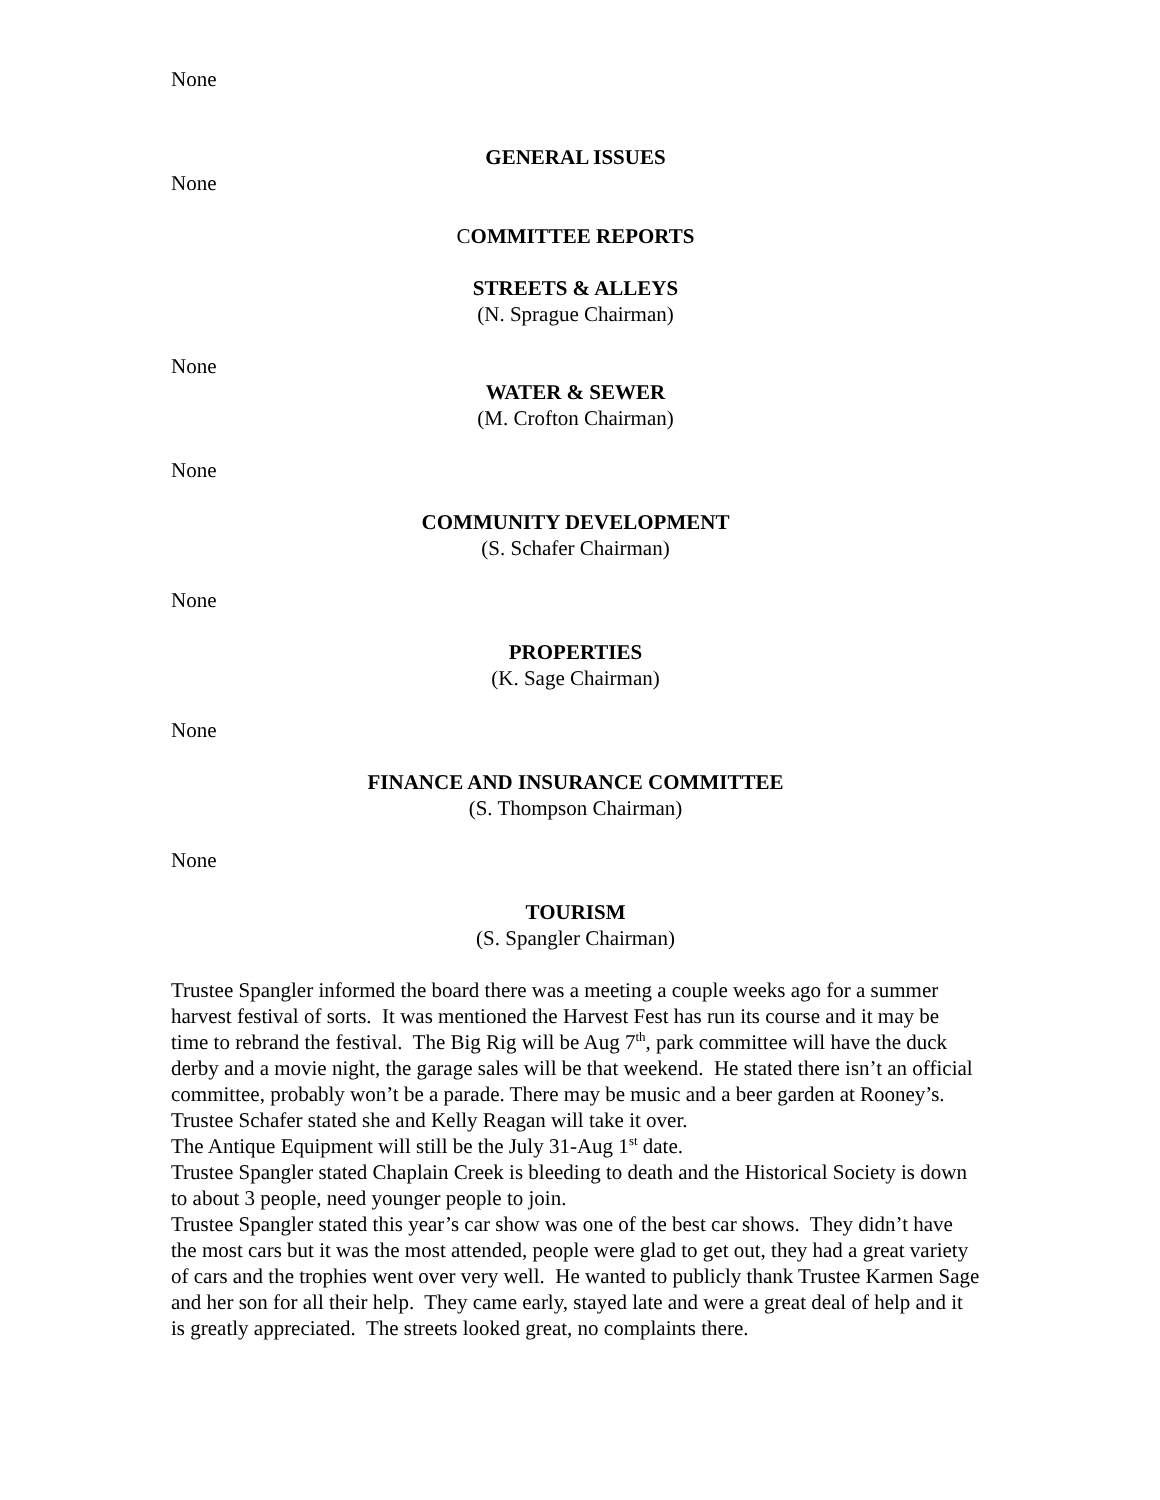None
GENERAL ISSUES
None
COMMITTEE REPORTS
STREETS & ALLEYS
(N. Sprague Chairman)
None
WATER & SEWER
(M. Crofton Chairman)
None
COMMUNITY DEVELOPMENT
(S. Schafer Chairman)
None
PROPERTIES
(K. Sage Chairman)
None
FINANCE AND INSURANCE COMMITTEE
(S. Thompson Chairman)
None
TOURISM
(S. Spangler Chairman)
Trustee Spangler informed the board there was a meeting a couple weeks ago for a summer harvest festival of sorts. It was mentioned the Harvest Fest has run its course and it may be time to rebrand the festival. The Big Rig will be Aug 7<sup>th</sup>, park committee will have the duck derby and a movie night, the garage sales will be that weekend. He stated there isn’t an official committee, probably won’t be a parade. There may be music and a beer garden at Rooney’s. Trustee Schafer stated she and Kelly Reagan will take it over.
The Antique Equipment will still be the July 31-Aug 1<sup>st</sup> date.
Trustee Spangler stated Chaplain Creek is bleeding to death and the Historical Society is down to about 3 people, need younger people to join.
Trustee Spangler stated this year’s car show was one of the best car shows. They didn’t have the most cars but it was the most attended, people were glad to get out, they had a great variety of cars and the trophies went over very well. He wanted to publicly thank Trustee Karmen Sage and her son for all their help. They came early, stayed late and were a great deal of help and it is greatly appreciated. The streets looked great, no complaints there.